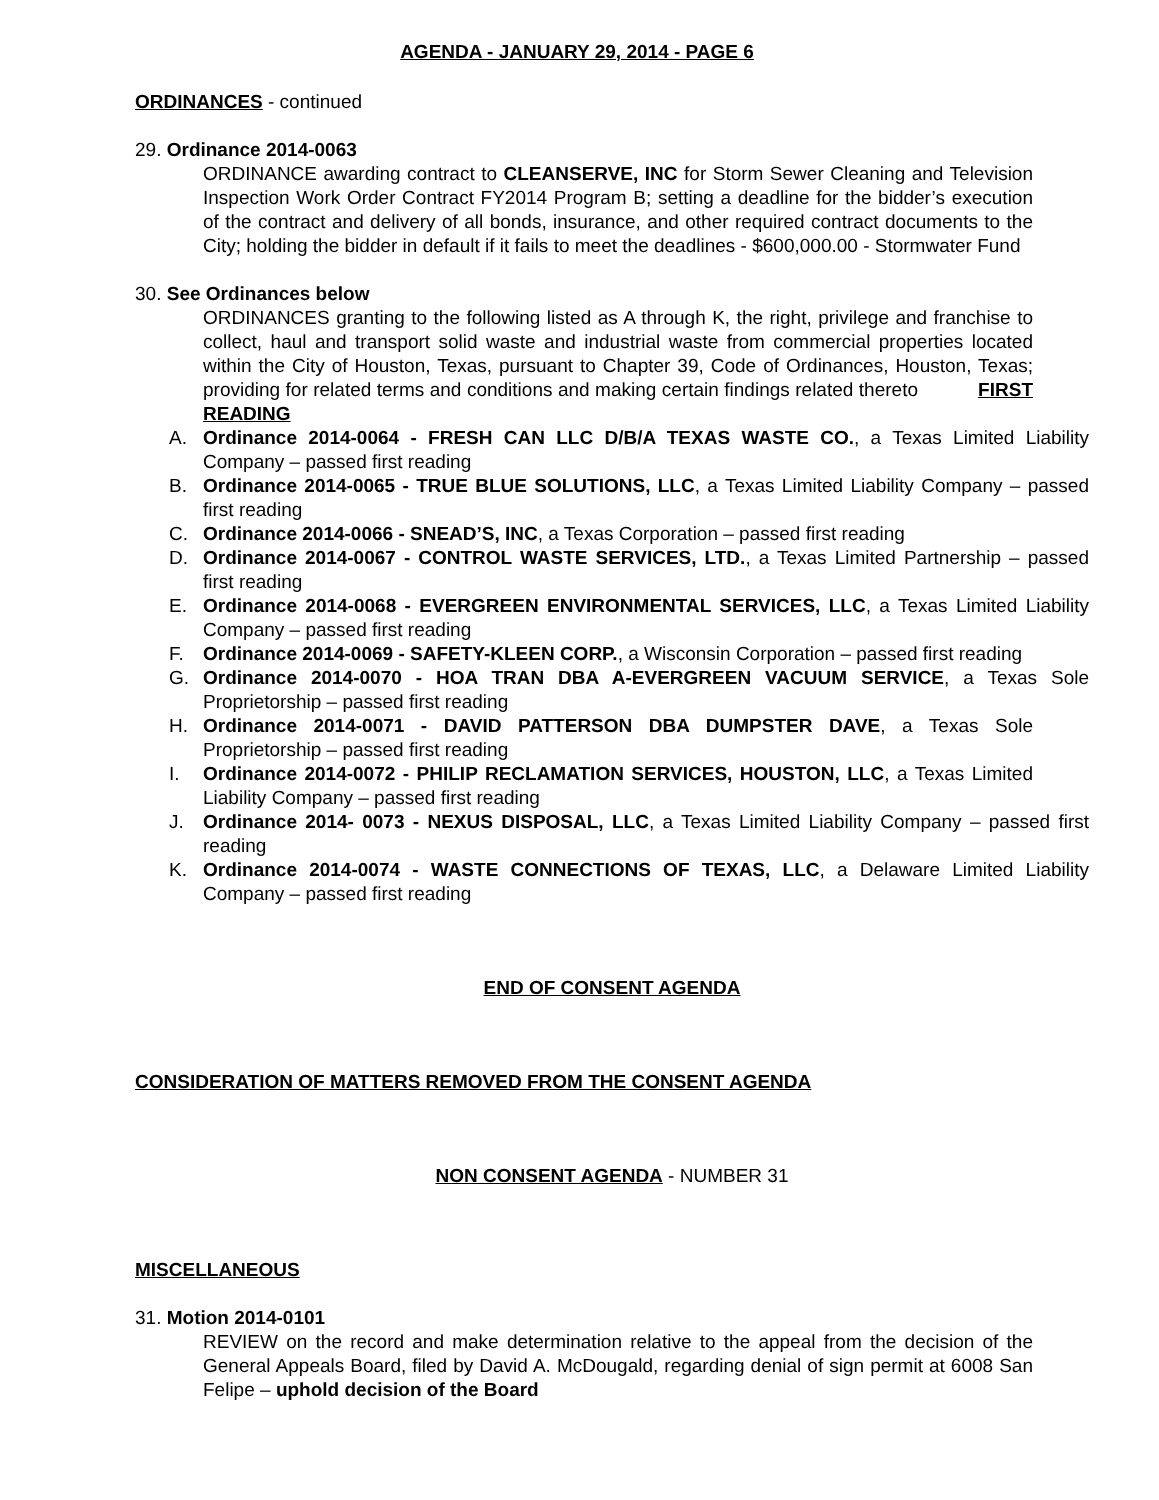AGENDA - JANUARY 29, 2014 - PAGE 6
ORDINANCES - continued
29. Ordinance 2014-0063
ORDINANCE awarding contract to CLEANSERVE, INC for Storm Sewer Cleaning and Television Inspection Work Order Contract FY2014 Program B; setting a deadline for the bidder’s execution of the contract and delivery of all bonds, insurance, and other required contract documents to the City; holding the bidder in default if it fails to meet the deadlines - $600,000.00 - Stormwater Fund
30. See Ordinances below
ORDINANCES granting to the following listed as A through K, the right, privilege and franchise to collect, haul and transport solid waste and industrial waste from commercial properties located within the City of Houston, Texas, pursuant to Chapter 39, Code of Ordinances, Houston, Texas; providing for related terms and conditions and making certain findings related thereto FIRST READING
A. Ordinance 2014-0064 - FRESH CAN LLC D/B/A TEXAS WASTE CO., a Texas Limited Liability Company – passed first reading
B. Ordinance 2014-0065 - TRUE BLUE SOLUTIONS, LLC, a Texas Limited Liability Company – passed first reading
C. Ordinance 2014-0066 - SNEAD’S, INC, a Texas Corporation – passed first reading
D. Ordinance 2014-0067 - CONTROL WASTE SERVICES, LTD., a Texas Limited Partnership – passed first reading
E. Ordinance 2014-0068 - EVERGREEN ENVIRONMENTAL SERVICES, LLC, a Texas Limited Liability Company – passed first reading
F. Ordinance 2014-0069 - SAFETY-KLEEN CORP., a Wisconsin Corporation – passed first reading
G. Ordinance 2014-0070 - HOA TRAN DBA A-EVERGREEN VACUUM SERVICE, a Texas Sole Proprietorship – passed first reading
H. Ordinance 2014-0071 - DAVID PATTERSON DBA DUMPSTER DAVE, a Texas Sole Proprietorship – passed first reading
I. Ordinance 2014-0072 - PHILIP RECLAMATION SERVICES, HOUSTON, LLC, a Texas Limited Liability Company – passed first reading
J. Ordinance 2014- 0073 - NEXUS DISPOSAL, LLC, a Texas Limited Liability Company – passed first reading
K. Ordinance 2014-0074 - WASTE CONNECTIONS OF TEXAS, LLC, a Delaware Limited Liability Company – passed first reading
END OF CONSENT AGENDA
CONSIDERATION OF MATTERS REMOVED FROM THE CONSENT AGENDA
NON CONSENT AGENDA - NUMBER 31
MISCELLANEOUS
31. Motion 2014-0101
REVIEW on the record and make determination relative to the appeal from the decision of the General Appeals Board, filed by David A. McDougald, regarding denial of sign permit at 6008 San Felipe – uphold decision of the Board